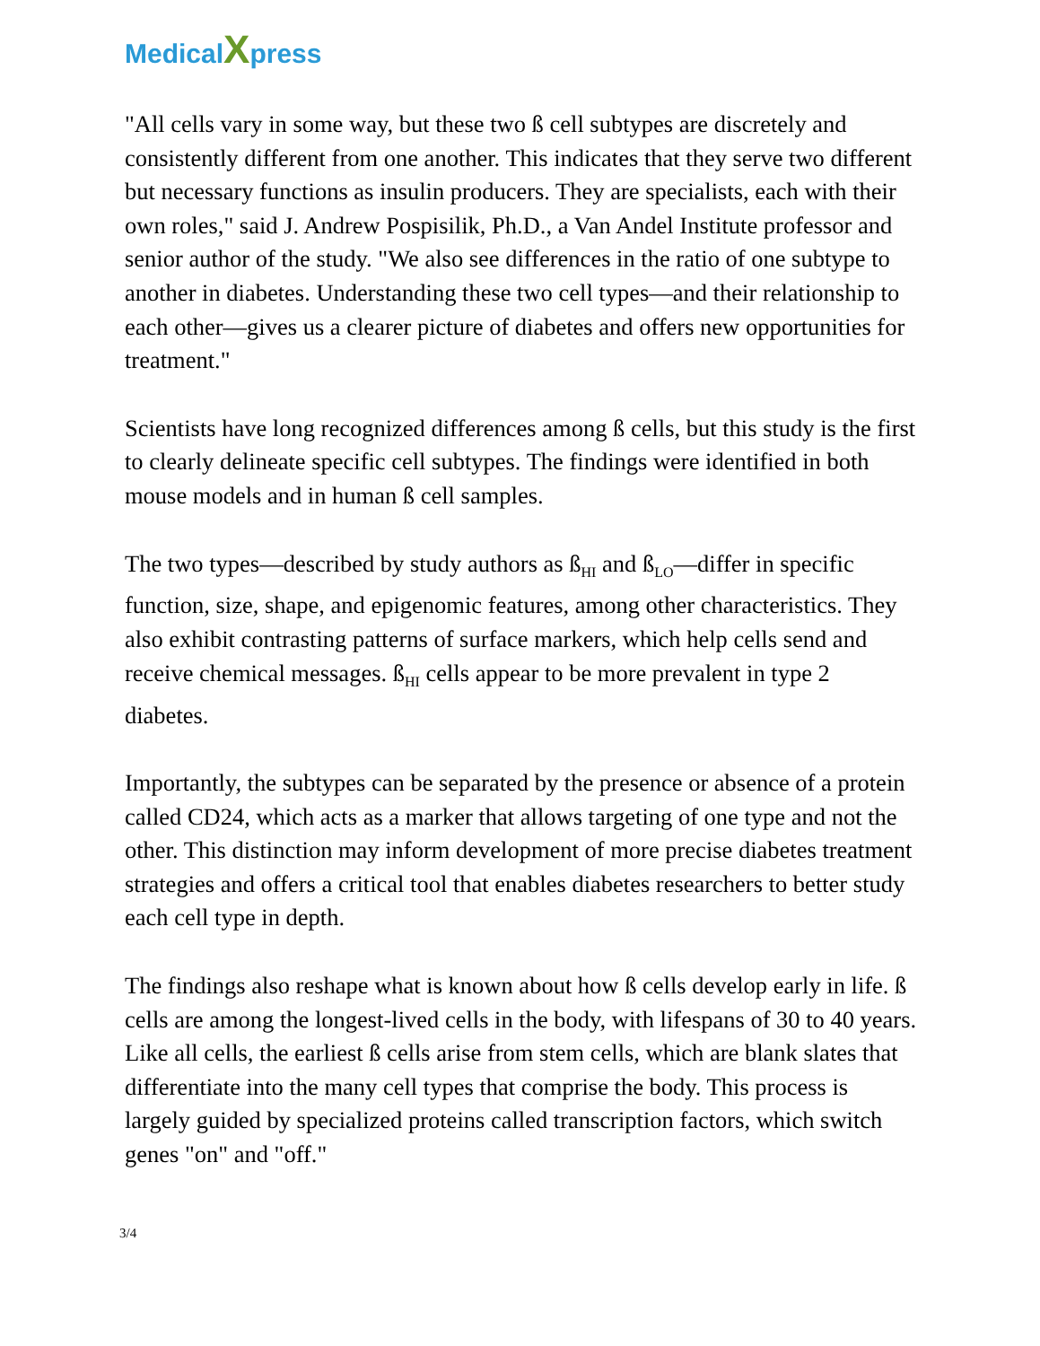MedicalXpress
"All cells vary in some way, but these two ß cell subtypes are discretely and consistently different from one another. This indicates that they serve two different but necessary functions as insulin producers. They are specialists, each with their own roles," said J. Andrew Pospisilik, Ph.D., a Van Andel Institute professor and senior author of the study. "We also see differences in the ratio of one subtype to another in diabetes. Understanding these two cell types—and their relationship to each other—gives us a clearer picture of diabetes and offers new opportunities for treatment."
Scientists have long recognized differences among ß cells, but this study is the first to clearly delineate specific cell subtypes. The findings were identified in both mouse models and in human ß cell samples.
The two types—described by study authors as ß<sub>HI</sub> and ß<sub>LO</sub>—differ in specific function, size, shape, and epigenomic features, among other characteristics. They also exhibit contrasting patterns of surface markers, which help cells send and receive chemical messages. ß<sub>HI</sub> cells appear to be more prevalent in type 2 diabetes.
Importantly, the subtypes can be separated by the presence or absence of a protein called CD24, which acts as a marker that allows targeting of one type and not the other. This distinction may inform development of more precise diabetes treatment strategies and offers a critical tool that enables diabetes researchers to better study each cell type in depth.
The findings also reshape what is known about how ß cells develop early in life. ß cells are among the longest-lived cells in the body, with lifespans of 30 to 40 years. Like all cells, the earliest ß cells arise from stem cells, which are blank slates that differentiate into the many cell types that comprise the body. This process is largely guided by specialized proteins called transcription factors, which switch genes "on" and "off."
3/4